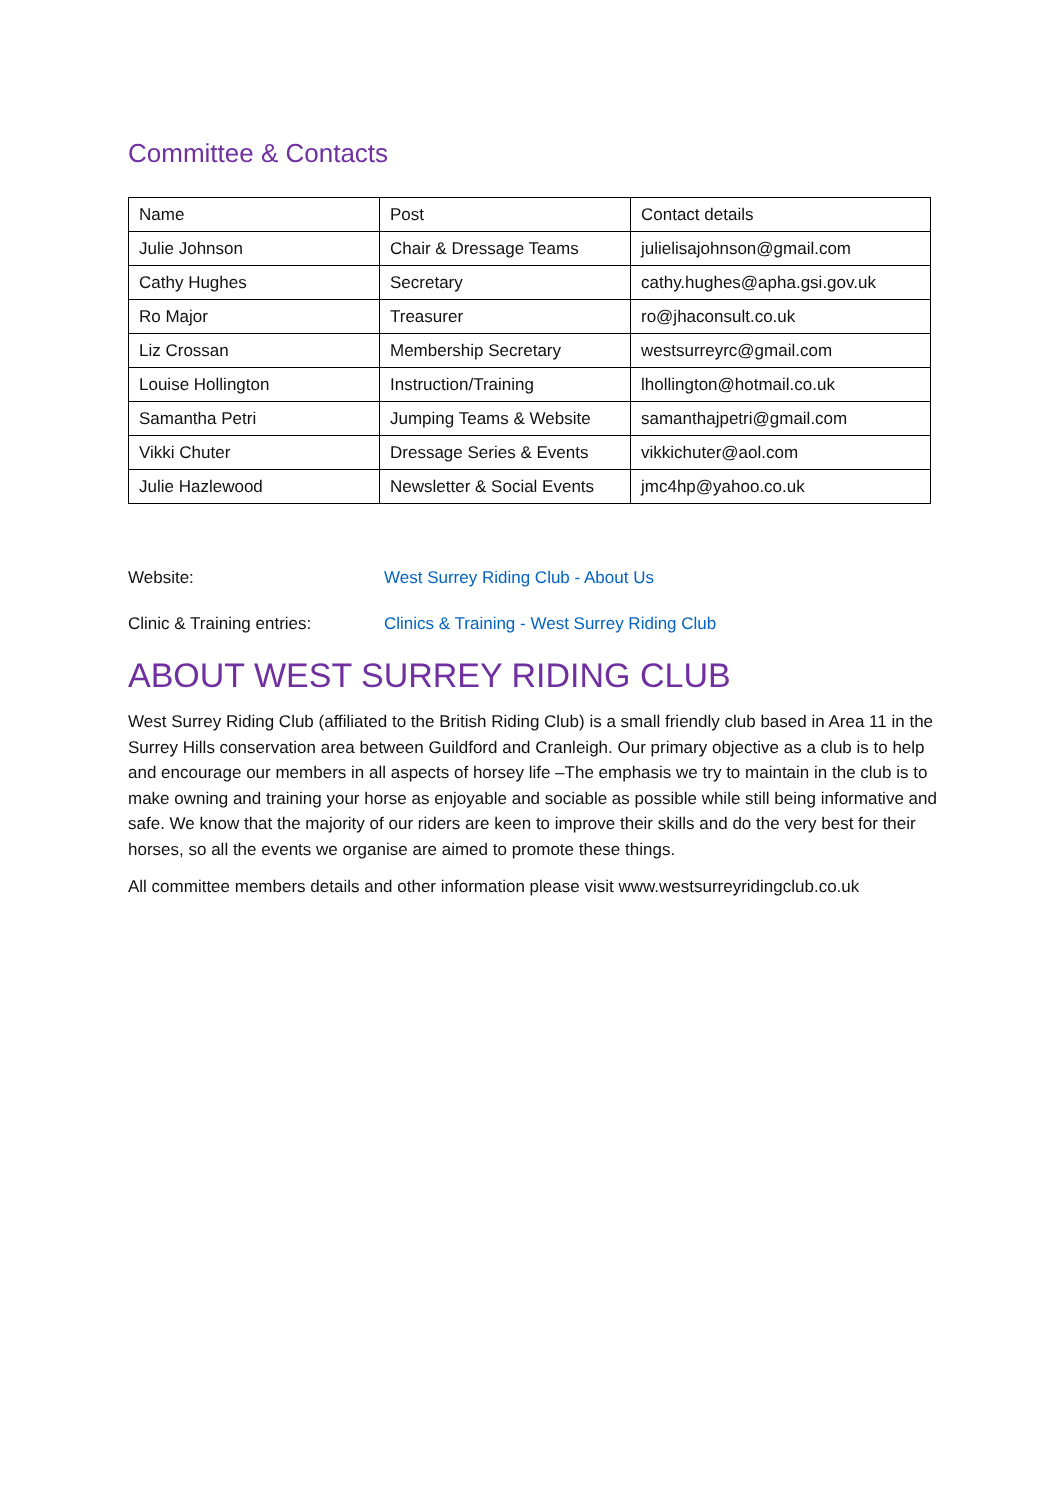Committee & Contacts
| Name | Post | Contact details |
| --- | --- | --- |
| Julie Johnson | Chair & Dressage Teams | julielisajohnson@gmail.com |
| Cathy Hughes | Secretary | cathy.hughes@apha.gsi.gov.uk |
| Ro Major | Treasurer | ro@jhaconsult.co.uk |
| Liz Crossan | Membership Secretary | westsurreyrc@gmail.com |
| Louise Hollington | Instruction/Training | lhollington@hotmail.co.uk |
| Samantha Petri | Jumping Teams & Website | samanthajpetri@gmail.com |
| Vikki Chuter | Dressage Series & Events | vikkichuter@aol.com |
| Julie Hazlewood | Newsletter & Social Events | jmc4hp@yahoo.co.uk |
Website: West Surrey Riding Club - About Us
Clinic & Training entries: Clinics & Training - West Surrey Riding Club
ABOUT WEST SURREY RIDING CLUB
West Surrey Riding Club (affiliated to the British Riding Club) is a small friendly club based in Area 11 in the Surrey Hills conservation area between Guildford and Cranleigh. Our primary objective as a club is to help and encourage our members in all aspects of horsey life –The emphasis we try to maintain in the club is to make owning and training your horse as enjoyable and sociable as possible while still being informative and safe. We know that the majority of our riders are keen to improve their skills and do the very best for their horses, so all the events we organise are aimed to promote these things.
All committee members details and other information please visit www.westsurreyridingclub.co.uk